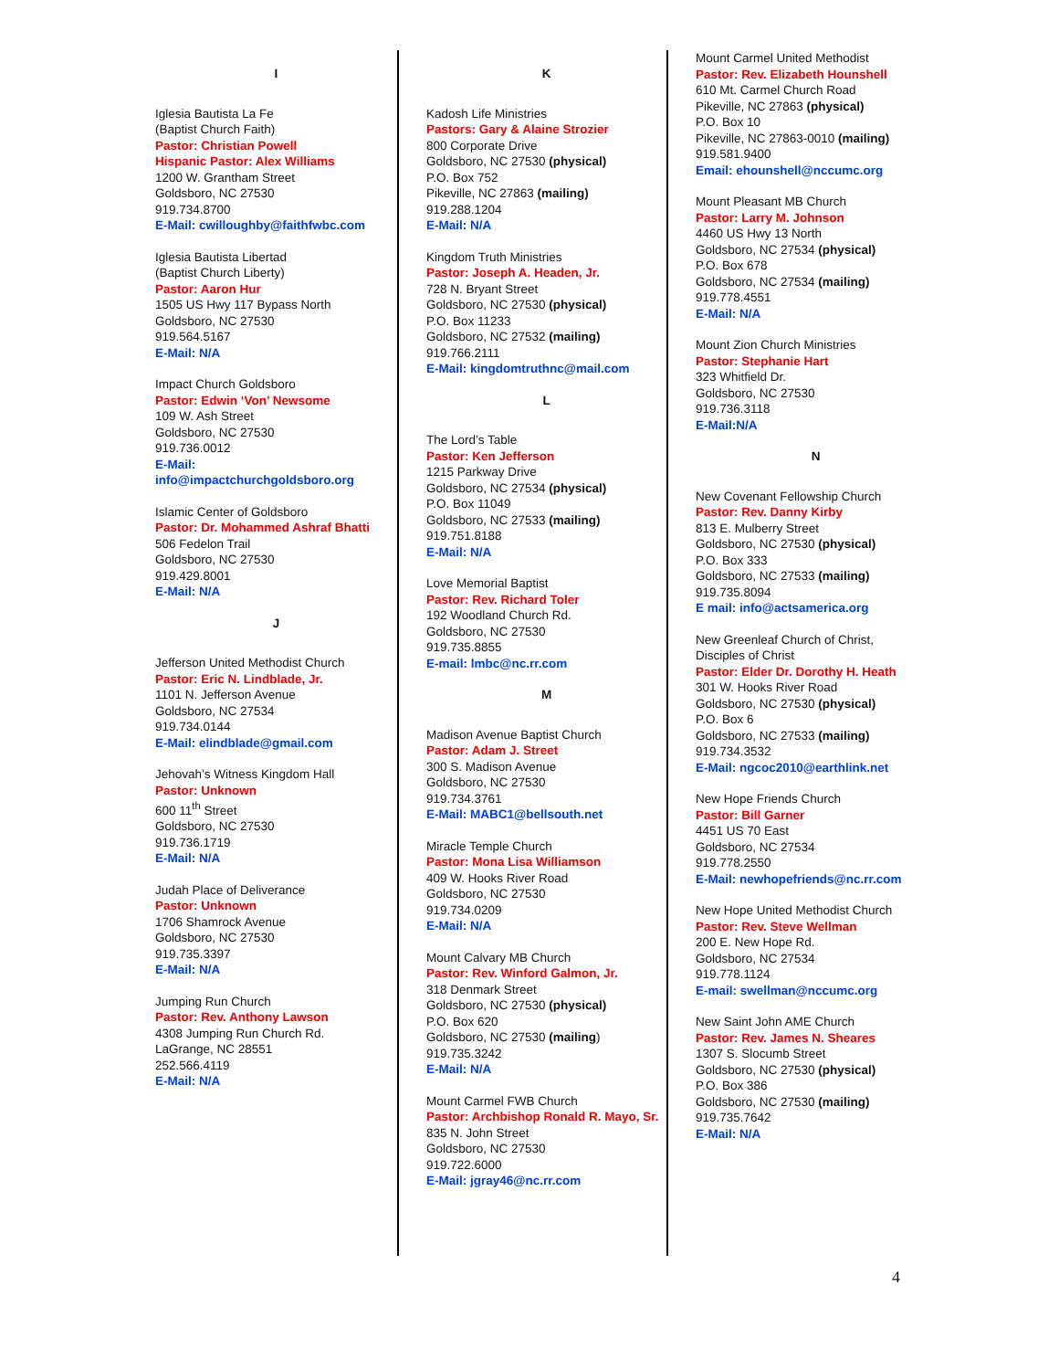I
Iglesia Bautista La Fe
(Baptist Church Faith)
Pastor: Christian Powell
Hispanic Pastor: Alex Williams
1200 W. Grantham Street
Goldsboro, NC 27530
919.734.8700
E-Mail: cwilloughby@faithfwbc.com
Iglesia Bautista Libertad
(Baptist Church Liberty)
Pastor: Aaron Hur
1505 US Hwy 117 Bypass North
Goldsboro, NC 27530
919.564.5167
E-Mail: N/A
Impact Church Goldsboro
Pastor: Edwin ‘Von’ Newsome
109 W. Ash Street
Goldsboro, NC 27530
919.736.0012
E-Mail:
info@impactchurchgoldsboro.org
Islamic Center of Goldsboro
Pastor: Dr. Mohammed Ashraf Bhatti
506 Fedelon Trail
Goldsboro, NC 27530
919.429.8001
E-Mail: N/A
J
Jefferson United Methodist Church
Pastor: Eric N. Lindblade, Jr.
1101 N. Jefferson Avenue
Goldsboro, NC 27534
919.734.0144
E-Mail: elindblade@gmail.com
Jehovah’s Witness Kingdom Hall
Pastor: Unknown
600 11<sup>th</sup> Street
Goldsboro, NC 27530
919.736.1719
E-Mail: N/A
Judah Place of Deliverance
Pastor: Unknown
1706 Shamrock Avenue
Goldsboro, NC 27530
919.735.3397
E-Mail: N/A
Jumping Run Church
Pastor: Rev. Anthony Lawson
4308 Jumping Run Church Rd.
LaGrange, NC 28551
252.566.4119
E-Mail: N/A
K
Kadosh Life Ministries
Pastors: Gary & Alaine Strozier
800 Corporate Drive
Goldsboro, NC 27530 (physical)
P.O. Box 752
Pikeville, NC 27863 (mailing)
919.288.1204
E-Mail: N/A
Kingdom Truth Ministries
Pastor: Joseph A. Headen, Jr.
728 N. Bryant Street
Goldsboro, NC 27530 (physical)
P.O. Box 11233
Goldsboro, NC 27532 (mailing)
919.766.2111
E-Mail: kingdomtruthnc@mail.com
L
The Lord’s Table
Pastor: Ken Jefferson
1215 Parkway Drive
Goldsboro, NC 27534 (physical)
P.O. Box 11049
Goldsboro, NC 27533 (mailing)
919.751.8188
E-Mail: N/A
Love Memorial Baptist
Pastor: Rev. Richard Toler
192 Woodland Church Rd.
Goldsboro, NC 27530
919.735.8855
E-mail: lmbc@nc.rr.com
M
Madison Avenue Baptist Church
Pastor: Adam J. Street
300 S. Madison Avenue
Goldsboro, NC 27530
919.734.3761
E-Mail: MABC1@bellsouth.net
Miracle Temple Church
Pastor: Mona Lisa Williamson
409 W. Hooks River Road
Goldsboro, NC 27530
919.734.0209
E-Mail: N/A
Mount Calvary MB Church
Pastor: Rev. Winford Galmon, Jr.
318 Denmark Street
Goldsboro, NC 27530 (physical)
P.O. Box 620
Goldsboro, NC 27530 (mailing)
919.735.3242
E-Mail: N/A
Mount Carmel FWB Church
Pastor: Archbishop Ronald R. Mayo, Sr.
835 N. John Street
Goldsboro, NC 27530
919.722.6000
E-Mail: jgray46@nc.rr.com
Mount Carmel United Methodist
Pastor: Rev. Elizabeth Hounshell
610 Mt. Carmel Church Road
Pikeville, NC 27863 (physical)
P.O. Box 10
Pikeville, NC 27863-0010 (mailing)
919.581.9400
Email: ehounshell@nccumc.org
Mount Pleasant MB Church
Pastor: Larry M. Johnson
4460 US Hwy 13 North
Goldsboro, NC 27534 (physical)
P.O. Box 678
Goldsboro, NC 27534 (mailing)
919.778.4551
E-Mail: N/A
Mount Zion Church Ministries
Pastor: Stephanie Hart
323 Whitfield Dr.
Goldsboro, NC 27530
919.736.3118
E-Mail:N/A
N
New Covenant Fellowship Church
Pastor: Rev. Danny Kirby
813 E. Mulberry Street
Goldsboro, NC 27530 (physical)
P.O. Box 333
Goldsboro, NC 27533 (mailing)
919.735.8094
E mail: info@actsamerica.org
New Greenleaf Church of Christ,
Disciples of Christ
Pastor: Elder Dr. Dorothy H. Heath
301 W. Hooks River Road
Goldsboro, NC 27530 (physical)
P.O. Box 6
Goldsboro, NC 27533 (mailing)
919.734.3532
E-Mail: ngcoc2010@earthlink.net
New Hope Friends Church
Pastor: Bill Garner
4451 US 70 East
Goldsboro, NC 27534
919.778.2550
E-Mail: newhopefriends@nc.rr.com
New Hope United Methodist Church
Pastor: Rev. Steve Wellman
200 E. New Hope Rd.
Goldsboro, NC 27534
919.778.1124
E-mail: swellman@nccumc.org
New Saint John AME Church
Pastor: Rev. James N. Sheares
1307 S. Slocumb Street
Goldsboro, NC 27530 (physical)
P.O. Box 386
Goldsboro, NC 27530 (mailing)
919.735.7642
E-Mail: N/A
4